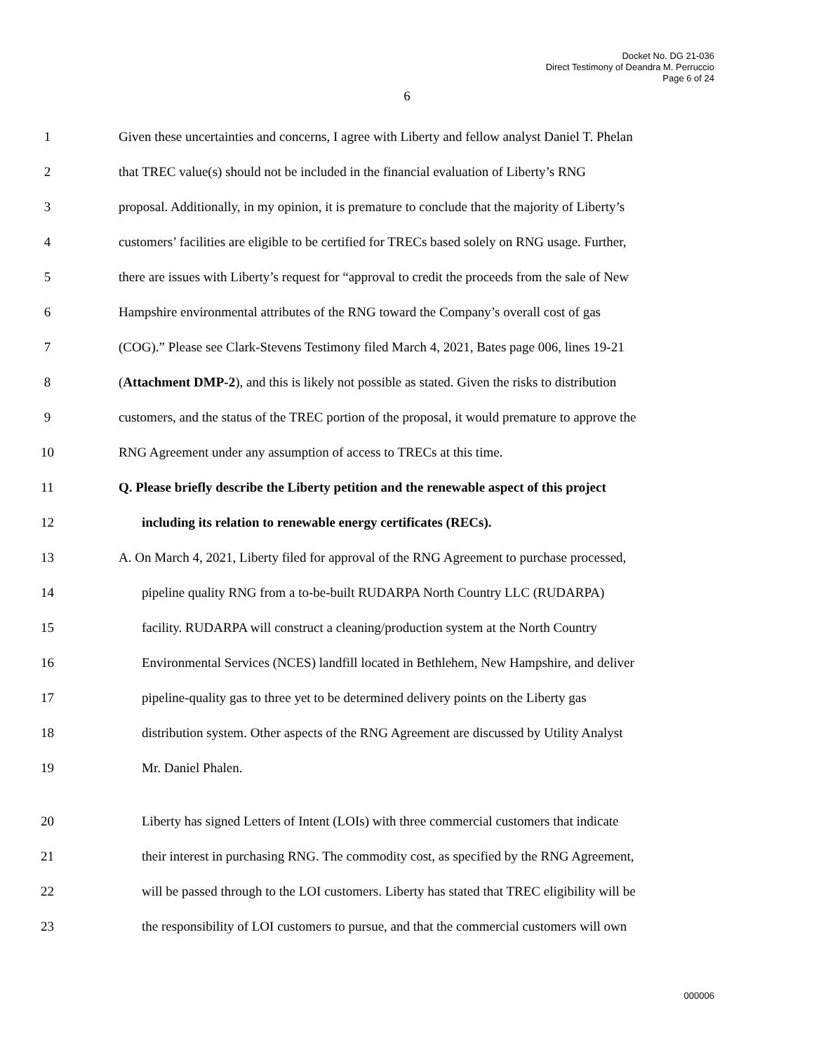Docket No. DG 21-036
Direct Testimony of Deandra M. Perruccio
Page 6 of 24
6
1 Given these uncertainties and concerns, I agree with Liberty and fellow analyst Daniel T. Phelan
2 that TREC value(s) should not be included in the financial evaluation of Liberty’s RNG
3 proposal. Additionally, in my opinion, it is premature to conclude that the majority of Liberty’s
4 customers’ facilities are eligible to be certified for TRECs based solely on RNG usage. Further,
5 there are issues with Liberty’s request for “approval to credit the proceeds from the sale of New
6 Hampshire environmental attributes of the RNG toward the Company’s overall cost of gas
7 (COG).” Please see Clark-Stevens Testimony filed March 4, 2021, Bates page 006, lines 19-21
8 (Attachment DMP-2), and this is likely not possible as stated. Given the risks to distribution
9 customers, and the status of the TREC portion of the proposal, it would premature to approve the
10 RNG Agreement under any assumption of access to TRECs at this time.
11 Q. Please briefly describe the Liberty petition and the renewable aspect of this project
12 including its relation to renewable energy certificates (RECs).
13 A. On March 4, 2021, Liberty filed for approval of the RNG Agreement to purchase processed,
14 pipeline quality RNG from a to-be-built RUDARPA North Country LLC (RUDARPA)
15 facility. RUDARPA will construct a cleaning/production system at the North Country
16 Environmental Services (NCES) landfill located in Bethlehem, New Hampshire, and deliver
17 pipeline-quality gas to three yet to be determined delivery points on the Liberty gas
18 distribution system. Other aspects of the RNG Agreement are discussed by Utility Analyst
19 Mr. Daniel Phalen.
20 Liberty has signed Letters of Intent (LOIs) with three commercial customers that indicate
21 their interest in purchasing RNG. The commodity cost, as specified by the RNG Agreement,
22 will be passed through to the LOI customers. Liberty has stated that TREC eligibility will be
23 the responsibility of LOI customers to pursue, and that the commercial customers will own
000006